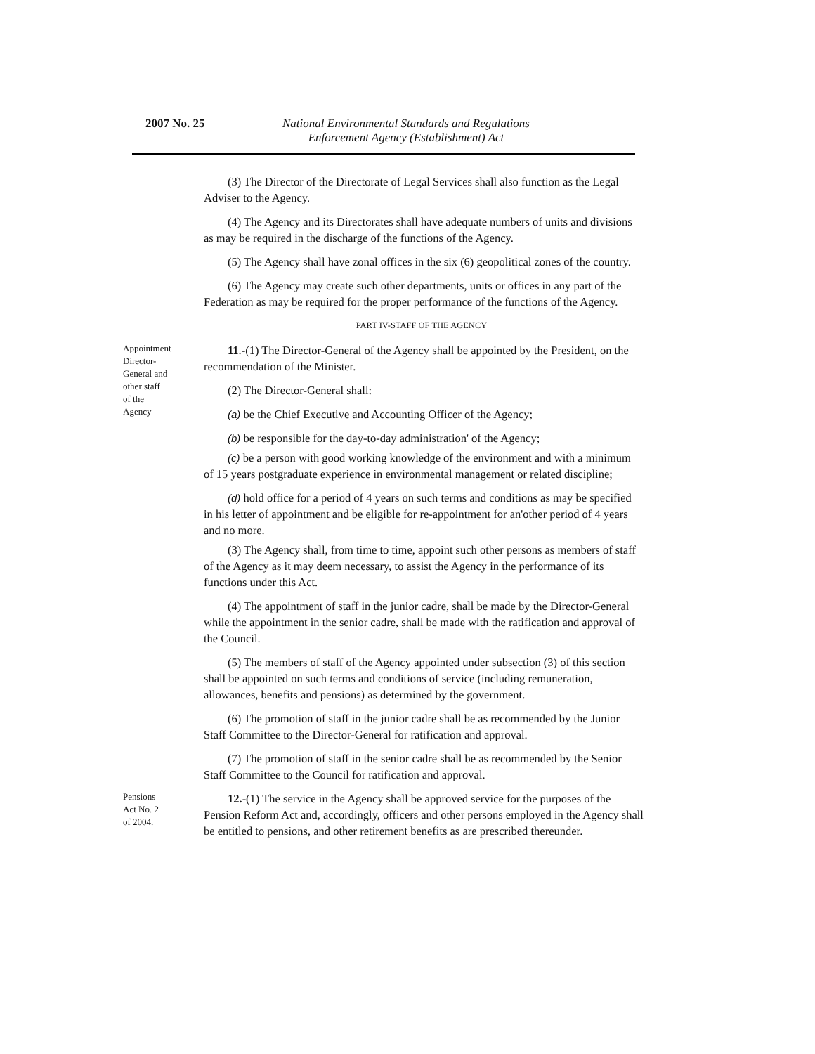2007 No. 25
National Environmental Standards and Regulations Enforcement Agency (Establishment) Act
(3) The Director of the Directorate of Legal Services shall also function as the Legal Adviser to the Agency.
(4) The Agency and its Directorates shall have adequate numbers of units and divisions as may be required in the discharge of the functions of the Agency.
(5) The Agency shall have zonal offices in the six (6) geopolitical zones of the country.
(6) The Agency may create such other departments, units or offices in any part of the Federation as may be required for the proper performance of the functions of the Agency.
PART IV-STAFF OF THE AGENCY
Appointment
Director-
General and
other staff
of the
Agency
11.-(1) The Director-General of the Agency shall be appointed by the President, on the recommendation of the Minister.
(2) The Director-General shall:
(a) be the Chief Executive and Accounting Officer of the Agency;
(b) be responsible for the day-to-day administration' of the Agency;
(c) be a person with good working knowledge of the environment and with a minimum of 15 years postgraduate experience in environmental management or related discipline;
(d) hold office for a period of 4 years on such terms and conditions as may be specified in his letter of appointment and be eligible for re-appointment for an'other period of 4 years and no more.
(3) The Agency shall, from time to time, appoint such other persons as members of staff of the Agency as it may deem necessary, to assist the Agency in the performance of its functions under this Act.
(4) The appointment of staff in the junior cadre, shall be made by the Director-General while the appointment in the senior cadre, shall be made with the ratification and approval of the Council.
(5) The members of staff of the Agency appointed under subsection (3) of this section shall be appointed on such terms and conditions of service (including remuneration, allowances, benefits and pensions) as determined by the government.
(6) The promotion of staff in the junior cadre shall be as recommended by the Junior Staff Committee to the Director-General for ratification and approval.
(7) The promotion of staff in the senior cadre shall be as recommended by the Senior Staff Committee to the Council for ratification and approval.
Pensions
Act No. 2
of 2004.
12.-(1) The service in the Agency shall be approved service for the purposes of the Pension Reform Act and, accordingly, officers and other persons employed in the Agency shall be entitled to pensions, and other retirement benefits as are prescribed thereunder.